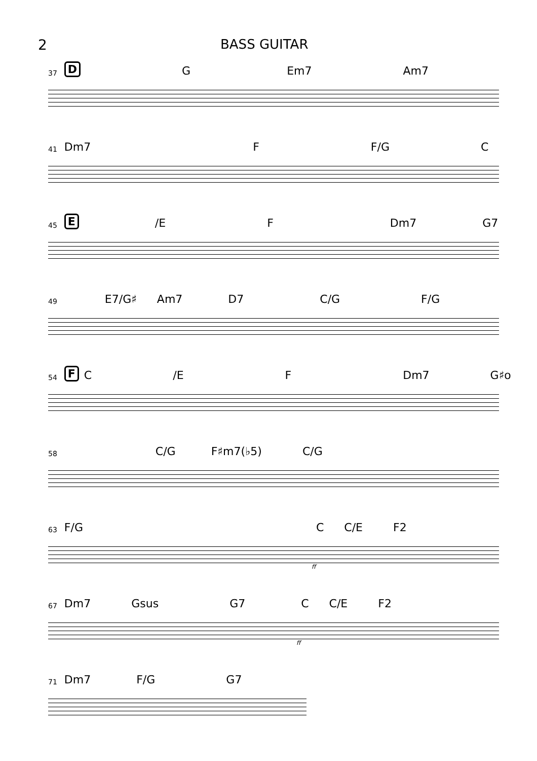2 BASS GUITAR
37 D G Em7 Am7
41 Dm7 F F/G C
45 E /E F Dm7 G7
49 E7/G♯ Am7 D7 C/G F/G
54 F C /E F Dm7 G♯o
58 C/G F♯m7(♭5) C/G
63 F/G C C/E F2
ff
67 Dm7 Gsus G7 C C/E F2
ff
71 Dm7 F/G G7